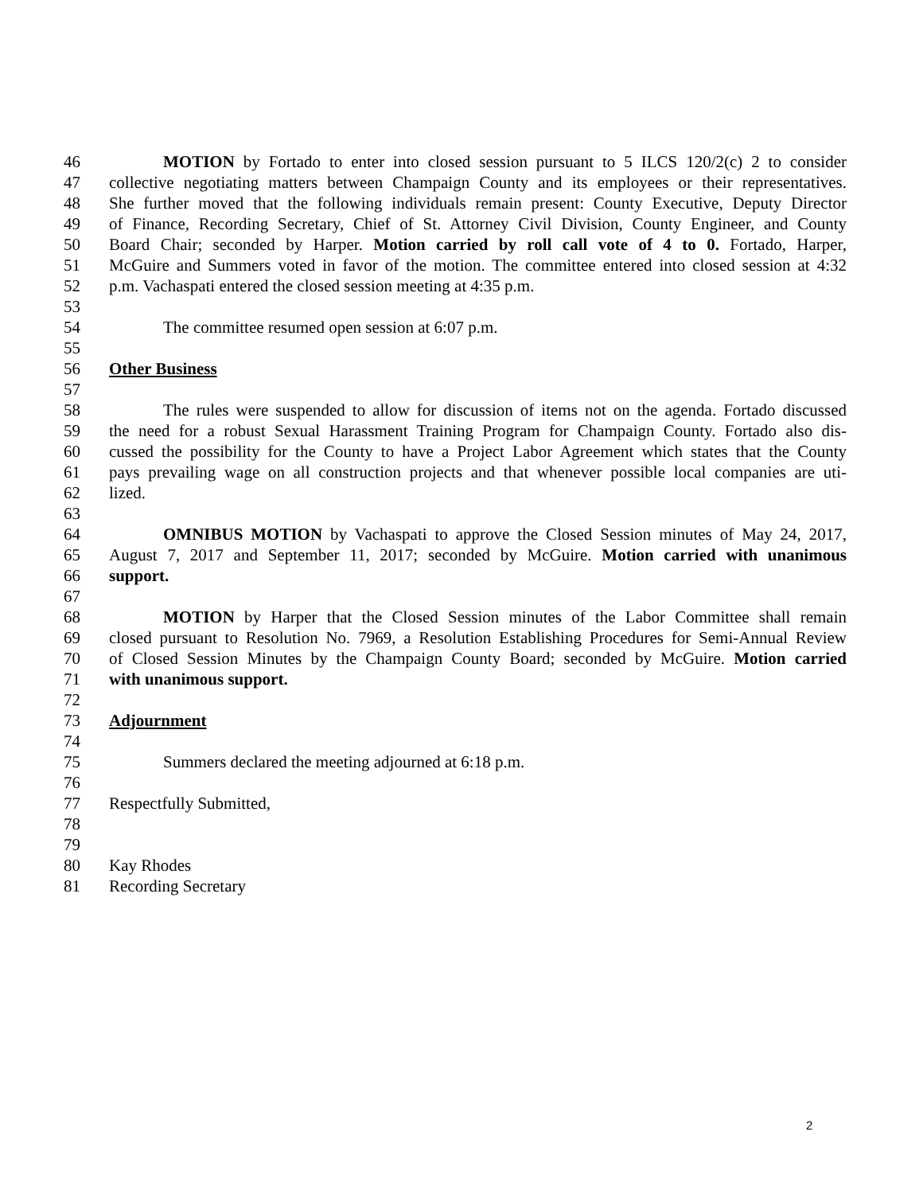46 MOTION by Fortado to enter into closed session pursuant to 5 ILCS 120/2(c) 2 to consider
47 collective negotiating matters between Champaign County and its employees or their representatives.
48 She further moved that the following individuals remain present: County Executive, Deputy Director
49 of Finance, Recording Secretary, Chief of St. Attorney Civil Division, County Engineer, and County
50 Board Chair; seconded by Harper. Motion carried by roll call vote of 4 to 0. Fortado, Harper,
51 McGuire and Summers voted in favor of the motion. The committee entered into closed session at 4:32
52 p.m. Vachaspati entered the closed session meeting at 4:35 p.m.
53
54 The committee resumed open session at 6:07 p.m.
55
56 Other Business
57
58 The rules were suspended to allow for discussion of items not on the agenda. Fortado discussed
59 the need for a robust Sexual Harassment Training Program for Champaign County. Fortado also dis-
60 cussed the possibility for the County to have a Project Labor Agreement which states that the County
61 pays prevailing wage on all construction projects and that whenever possible local companies are uti-
62 lized.
63
64 OMNIBUS MOTION by Vachaspati to approve the Closed Session minutes of May 24, 2017,
65 August 7, 2017 and September 11, 2017; seconded by McGuire. Motion carried with unanimous
66 support.
67
68 MOTION by Harper that the Closed Session minutes of the Labor Committee shall remain
69 closed pursuant to Resolution No. 7969, a Resolution Establishing Procedures for Semi-Annual Review
70 of Closed Session Minutes by the Champaign County Board; seconded by McGuire. Motion carried
71 with unanimous support.
72
73 Adjournment
74
75 Summers declared the meeting adjourned at 6:18 p.m.
76
77 Respectfully Submitted,
78
79
80 Kay Rhodes
81 Recording Secretary
2